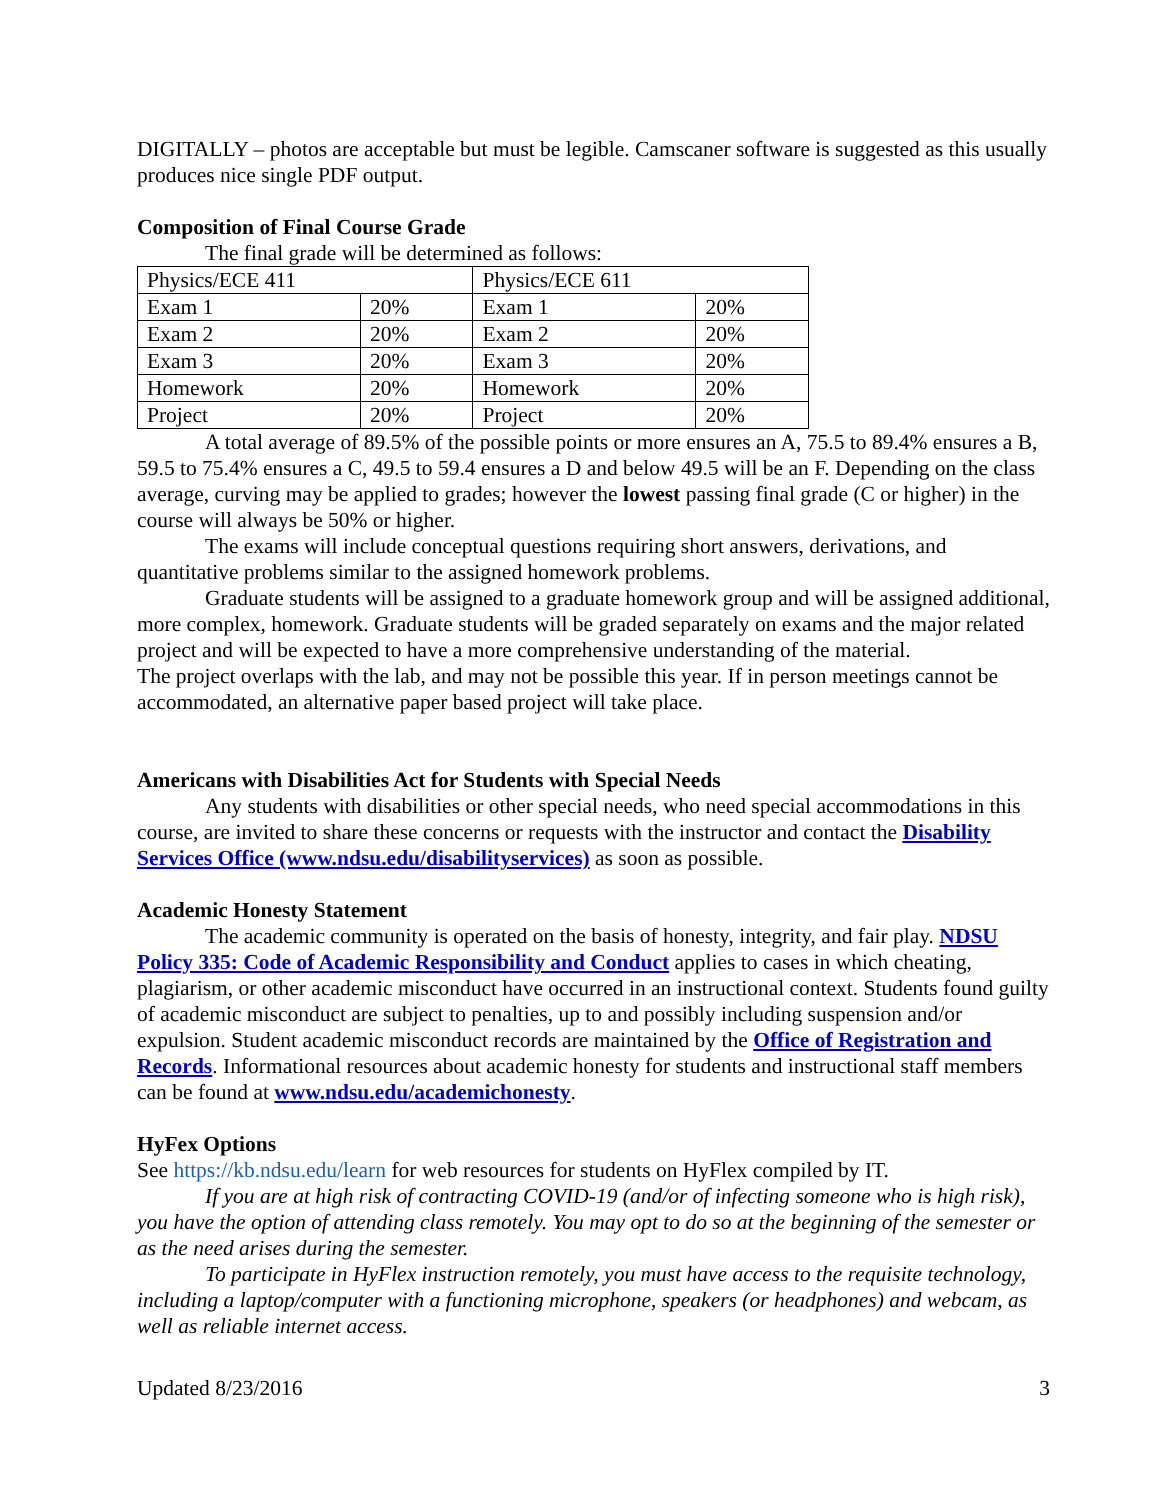DIGITALLY – photos are acceptable but must be legible. Camscaner software is suggested as this usually produces nice single PDF output.
Composition of Final Course Grade
The final grade will be determined as follows:
| Physics/ECE 411 | | Physics/ECE 611 | |
| Exam 1 | 20% | Exam 1 | 20% |
| Exam 2 | 20% | Exam 2 | 20% |
| Exam 3 | 20% | Exam 3 | 20% |
| Homework | 20% | Homework | 20% |
| Project | 20% | Project | 20% |
A total average of 89.5% of the possible points or more ensures an A, 75.5 to 89.4% ensures a B, 59.5 to 75.4% ensures a C, 49.5 to 59.4 ensures a D and below 49.5 will be an F. Depending on the class average, curving may be applied to grades; however the lowest passing final grade (C or higher) in the course will always be 50% or higher.
The exams will include conceptual questions requiring short answers, derivations, and quantitative problems similar to the assigned homework problems.
Graduate students will be assigned to a graduate homework group and will be assigned additional, more complex, homework. Graduate students will be graded separately on exams and the major related project and will be expected to have a more comprehensive understanding of the material.
The project overlaps with the lab, and may not be possible this year. If in person meetings cannot be accommodated, an alternative paper based project will take place.
Americans with Disabilities Act for Students with Special Needs
Any students with disabilities or other special needs, who need special accommodations in this course, are invited to share these concerns or requests with the instructor and contact the Disability Services Office (www.ndsu.edu/disabilityservices) as soon as possible.
Academic Honesty Statement
The academic community is operated on the basis of honesty, integrity, and fair play. NDSU Policy 335: Code of Academic Responsibility and Conduct applies to cases in which cheating, plagiarism, or other academic misconduct have occurred in an instructional context. Students found guilty of academic misconduct are subject to penalties, up to and possibly including suspension and/or expulsion. Student academic misconduct records are maintained by the Office of Registration and Records. Informational resources about academic honesty for students and instructional staff members can be found at www.ndsu.edu/academichonesty.
HyFex Options
See https://kb.ndsu.edu/learn for web resources for students on HyFlex compiled by IT.
If you are at high risk of contracting COVID-19 (and/or of infecting someone who is high risk), you have the option of attending class remotely. You may opt to do so at the beginning of the semester or as the need arises during the semester.
To participate in HyFlex instruction remotely, you must have access to the requisite technology, including a laptop/computer with a functioning microphone, speakers (or headphones) and webcam, as well as reliable internet access.
Updated 8/23/2016 3